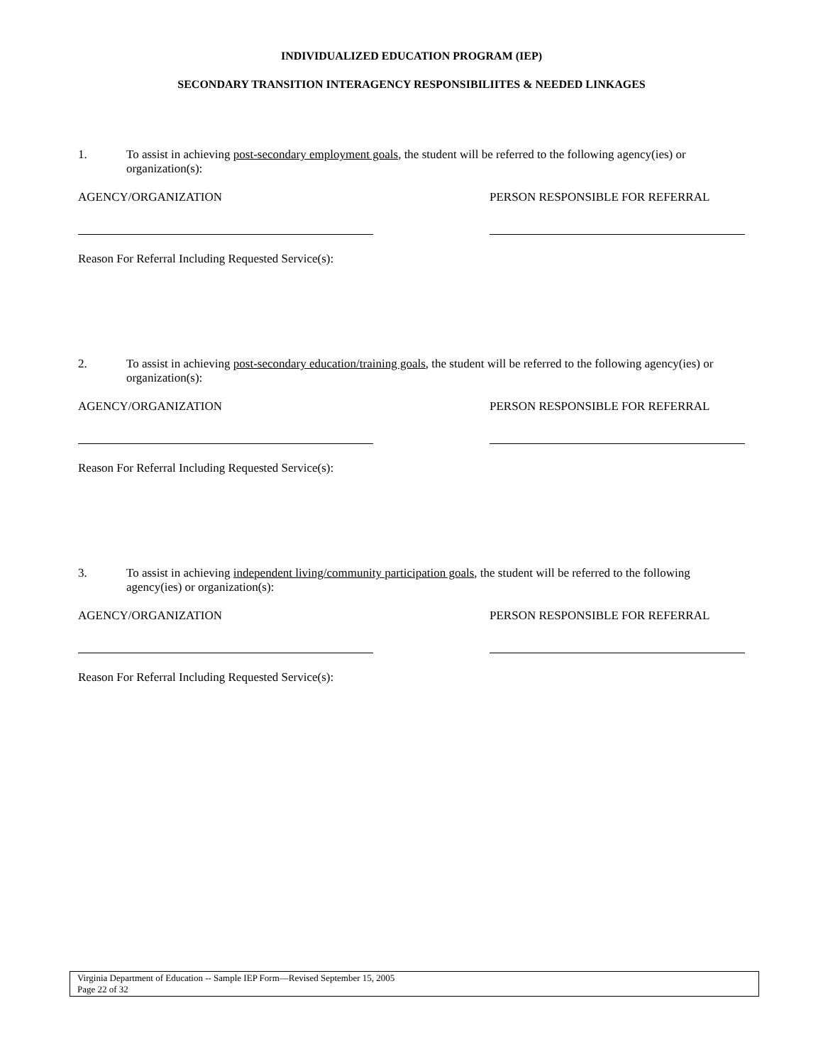INDIVIDUALIZED EDUCATION PROGRAM (IEP)
SECONDARY TRANSITION INTERAGENCY RESPONSIBILIITES & NEEDED LINKAGES
1. To assist in achieving post-secondary employment goals, the student will be referred to the following agency(ies) or organization(s):
AGENCY/ORGANIZATION PERSON RESPONSIBLE FOR REFERRAL
Reason For Referral Including Requested Service(s):
2. To assist in achieving post-secondary education/training goals, the student will be referred to the following agency(ies) or organization(s):
AGENCY/ORGANIZATION PERSON RESPONSIBLE FOR REFERRAL
Reason For Referral Including Requested Service(s):
3. To assist in achieving independent living/community participation goals, the student will be referred to the following agency(ies) or organization(s):
AGENCY/ORGANIZATION PERSON RESPONSIBLE FOR REFERRAL
Reason For Referral Including Requested Service(s):
Virginia Department of Education -- Sample IEP Form—Revised September 15, 2005
Page 22 of 32